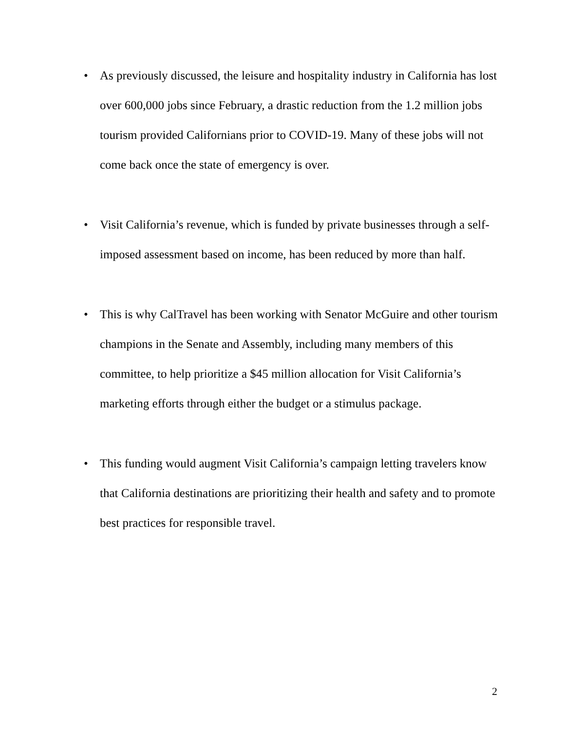• As previously discussed, the leisure and hospitality industry in California has lost over 600,000 jobs since February, a drastic reduction from the 1.2 million jobs tourism provided Californians prior to COVID-19. Many of these jobs will not come back once the state of emergency is over.
• Visit California’s revenue, which is funded by private businesses through a self-imposed assessment based on income, has been reduced by more than half.
• This is why CalTravel has been working with Senator McGuire and other tourism champions in the Senate and Assembly, including many members of this committee, to help prioritize a $45 million allocation for Visit California’s marketing efforts through either the budget or a stimulus package.
• This funding would augment Visit California’s campaign letting travelers know that California destinations are prioritizing their health and safety and to promote best practices for responsible travel.
2